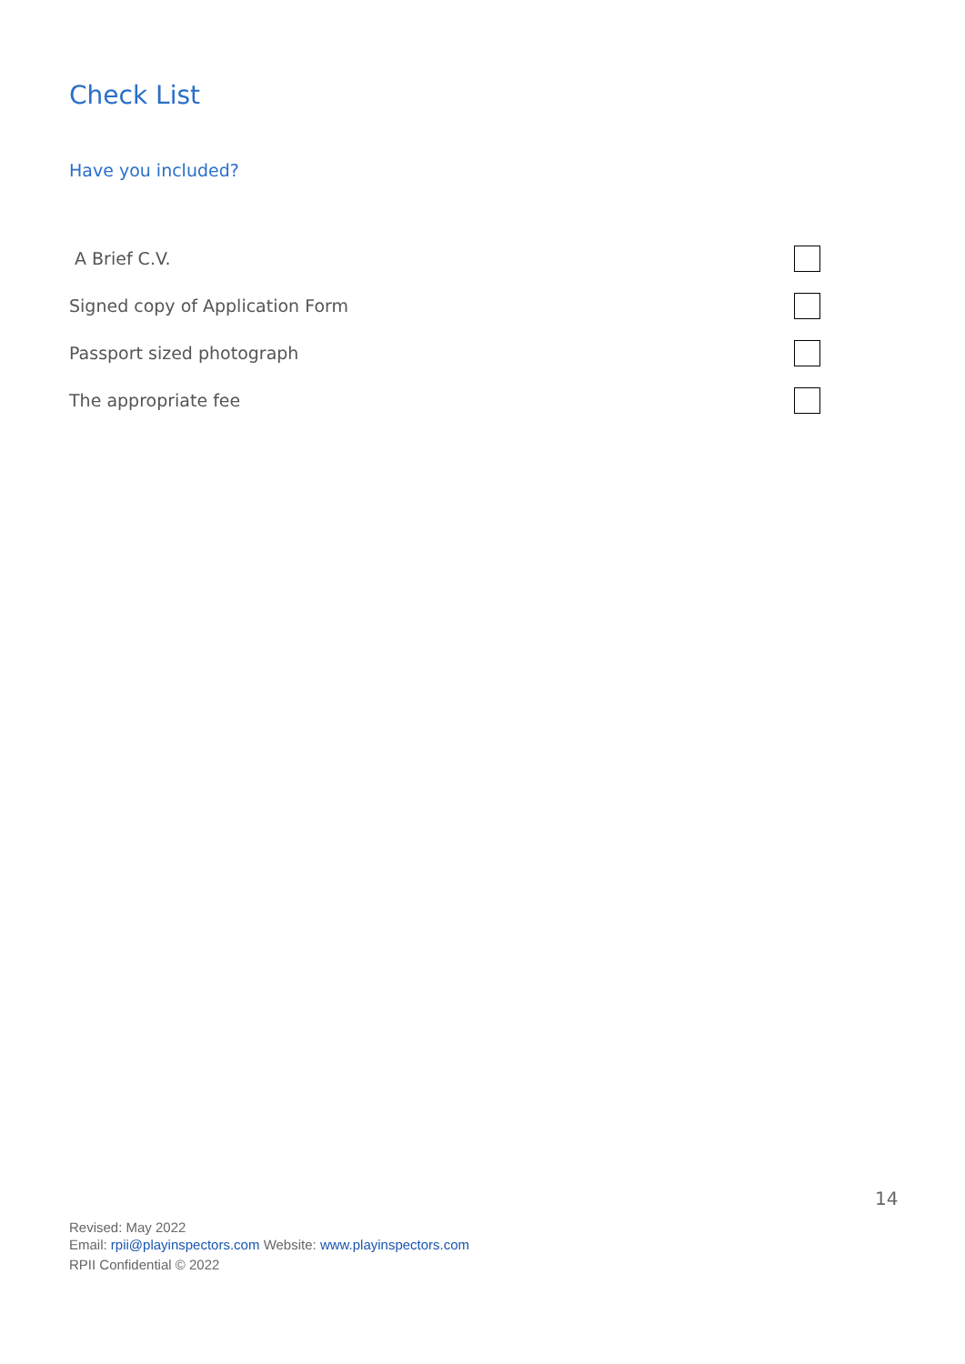Check List
Have you included?
A Brief C.V.
Signed copy of Application Form
Passport sized photograph
The appropriate fee
14
Revised: May 2022
Email: rpii@playinspectors.com Website: www.playinspectors.com
RPII Confidential © 2022